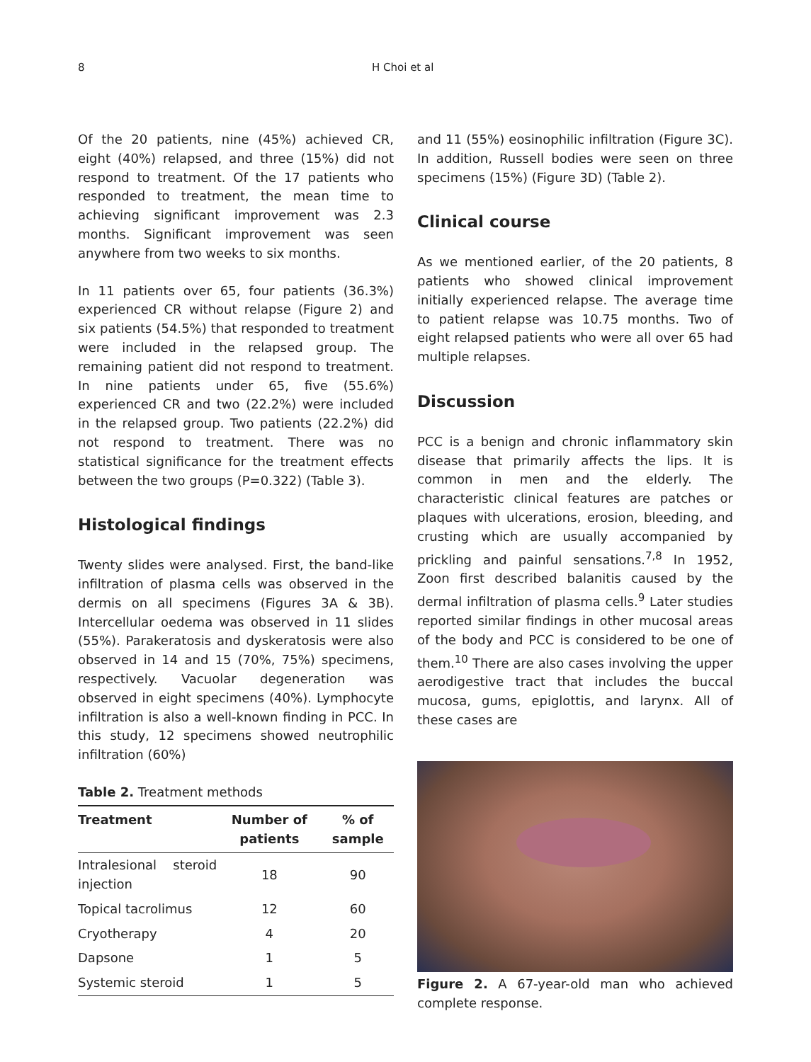8 H Choi et al
Of the 20 patients, nine (45%) achieved CR, eight (40%) relapsed, and three (15%) did not respond to treatment. Of the 17 patients who responded to treatment, the mean time to achieving significant improvement was 2.3 months. Significant improvement was seen anywhere from two weeks to six months.
In 11 patients over 65, four patients (36.3%) experienced CR without relapse (Figure 2) and six patients (54.5%) that responded to treatment were included in the relapsed group. The remaining patient did not respond to treatment. In nine patients under 65, five (55.6%) experienced CR and two (22.2%) were included in the relapsed group. Two patients (22.2%) did not respond to treatment. There was no statistical significance for the treatment effects between the two groups (P=0.322) (Table 3).
Histological findings
Twenty slides were analysed. First, the band-like infiltration of plasma cells was observed in the dermis on all specimens (Figures 3A & 3B). Intercellular oedema was observed in 11 slides (55%). Parakeratosis and dyskeratosis were also observed in 14 and 15 (70%, 75%) specimens, respectively. Vacuolar degeneration was observed in eight specimens (40%). Lymphocyte infiltration is also a well-known finding in PCC. In this study, 12 specimens showed neutrophilic infiltration (60%)
Table 2. Treatment methods
| Treatment | Number of patients | % of sample |
| --- | --- | --- |
| Intralesional steroid injection | 18 | 90 |
| Topical tacrolimus | 12 | 60 |
| Cryotherapy | 4 | 20 |
| Dapsone | 1 | 5 |
| Systemic steroid | 1 | 5 |
and 11 (55%) eosinophilic infiltration (Figure 3C). In addition, Russell bodies were seen on three specimens (15%) (Figure 3D) (Table 2).
Clinical course
As we mentioned earlier, of the 20 patients, 8 patients who showed clinical improvement initially experienced relapse. The average time to patient relapse was 10.75 months. Two of eight relapsed patients who were all over 65 had multiple relapses.
Discussion
PCC is a benign and chronic inflammatory skin disease that primarily affects the lips. It is common in men and the elderly. The characteristic clinical features are patches or plaques with ulcerations, erosion, bleeding, and crusting which are usually accompanied by prickling and painful sensations.<sup>7,8</sup> In 1952, Zoon first described balanitis caused by the dermal infiltration of plasma cells.<sup>9</sup> Later studies reported similar findings in other mucosal areas of the body and PCC is considered to be one of them.<sup>10</sup> There are also cases involving the upper aerodigestive tract that includes the buccal mucosa, gums, epiglottis, and larynx. All of these cases are
Figure 2. A 67-year-old man who achieved complete response.